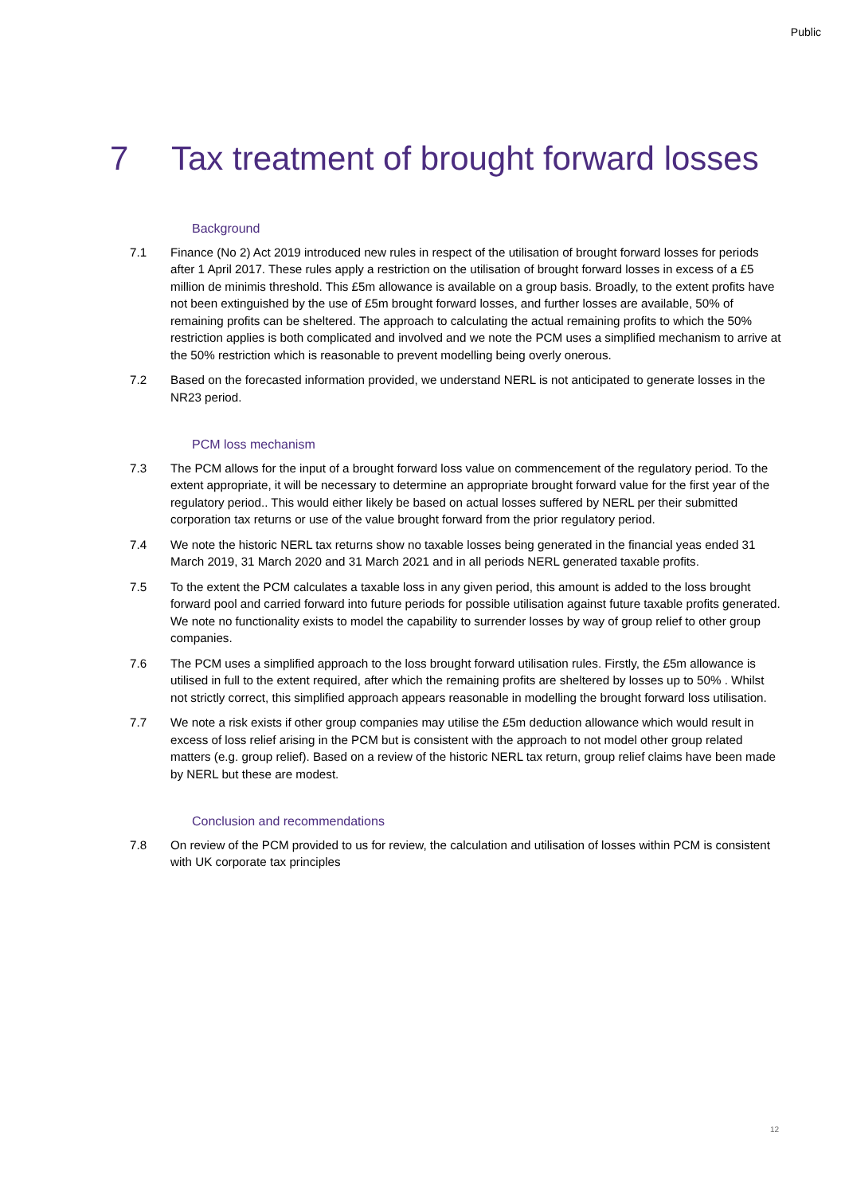Public
7 Tax treatment of brought forward losses
Background
7.1 Finance (No 2) Act 2019 introduced new rules in respect of the utilisation of brought forward losses for periods after 1 April 2017. These rules apply a restriction on the utilisation of brought forward losses in excess of a £5 million de minimis threshold. This £5m allowance is available on a group basis. Broadly, to the extent profits have not been extinguished by the use of £5m brought forward losses, and further losses are available, 50% of remaining profits can be sheltered. The approach to calculating the actual remaining profits to which the 50% restriction applies is both complicated and involved and we note the PCM uses a simplified mechanism to arrive at the 50% restriction which is reasonable to prevent modelling being overly onerous.
7.2 Based on the forecasted information provided, we understand NERL is not anticipated to generate losses in the NR23 period.
PCM loss mechanism
7.3 The PCM allows for the input of a brought forward loss value on commencement of the regulatory period. To the extent appropriate, it will be necessary to determine an appropriate brought forward value for the first year of the regulatory period.. This would either likely be based on actual losses suffered by NERL per their submitted corporation tax returns or use of the value brought forward from the prior regulatory period.
7.4 We note the historic NERL tax returns show no taxable losses being generated in the financial yeas ended 31 March 2019, 31 March 2020 and 31 March 2021 and in all periods NERL generated taxable profits.
7.5 To the extent the PCM calculates a taxable loss in any given period, this amount is added to the loss brought forward pool and carried forward into future periods for possible utilisation against future taxable profits generated. We note no functionality exists to model the capability to surrender losses by way of group relief to other group companies.
7.6 The PCM uses a simplified approach to the loss brought forward utilisation rules. Firstly, the £5m allowance is utilised in full to the extent required, after which the remaining profits are sheltered by losses up to 50% . Whilst not strictly correct, this simplified approach appears reasonable in modelling the brought forward loss utilisation.
7.7 We note a risk exists if other group companies may utilise the £5m deduction allowance which would result in excess of loss relief arising in the PCM but is consistent with the approach to not model other group related matters (e.g. group relief). Based on a review of the historic NERL tax return, group relief claims have been made by NERL but these are modest.
Conclusion and recommendations
7.8 On review of the PCM provided to us for review, the calculation and utilisation of losses within PCM is consistent with UK corporate tax principles
12